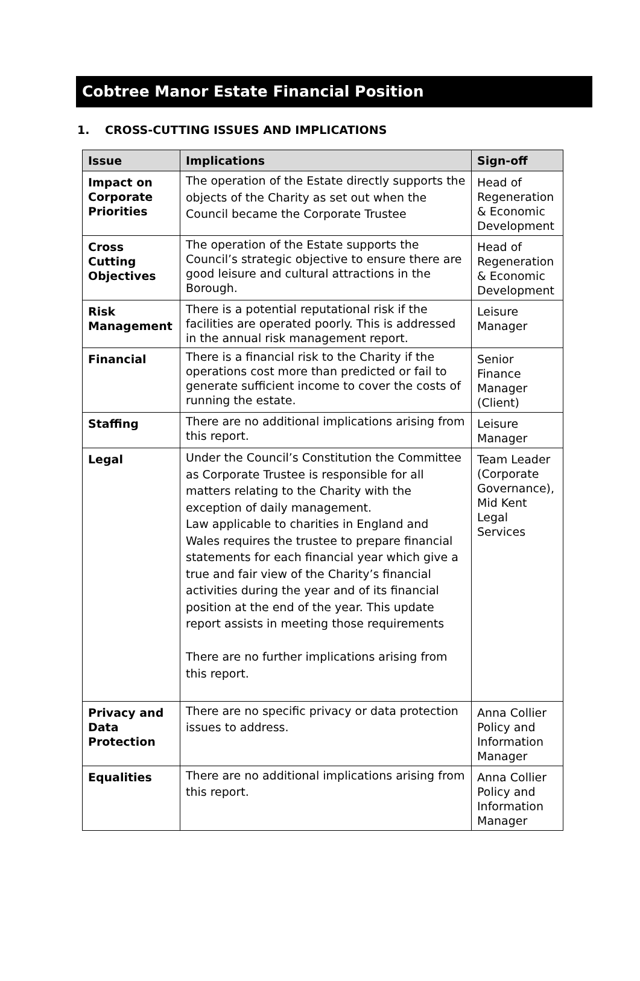Cobtree Manor Estate Financial Position
1. CROSS-CUTTING ISSUES AND IMPLICATIONS
| Issue | Implications | Sign-off |
| --- | --- | --- |
| Impact on Corporate Priorities | The operation of the Estate directly supports the objects of the Charity as set out when the Council became the Corporate Trustee | Head of Regeneration & Economic Development |
| Cross Cutting Objectives | The operation of the Estate supports the Council’s strategic objective to ensure there are good leisure and cultural attractions in the Borough. | Head of Regeneration & Economic Development |
| Risk Management | There is a potential reputational risk if the facilities are operated poorly. This is addressed in the annual risk management report. | Leisure Manager |
| Financial | There is a financial risk to the Charity if the operations cost more than predicted or fail to generate sufficient income to cover the costs of running the estate. | Senior Finance Manager (Client) |
| Staffing | There are no additional implications arising from this report. | Leisure Manager |
| Legal | Under the Council’s Constitution the Committee as Corporate Trustee is responsible for all matters relating to the Charity with the exception of daily management. Law applicable to charities in England and Wales requires the trustee to prepare financial statements for each financial year which give a true and fair view of the Charity’s financial activities during the year and of its financial position at the end of the year. This update report assists in meeting those requirements There are no further implications arising from this report. | Team Leader (Corporate Governance), Mid Kent Legal Services |
| Privacy and Data Protection | There are no specific privacy or data protection issues to address. | Anna Collier Policy and Information Manager |
| Equalities | There are no additional implications arising from this report. | Anna Collier Policy and Information Manager |